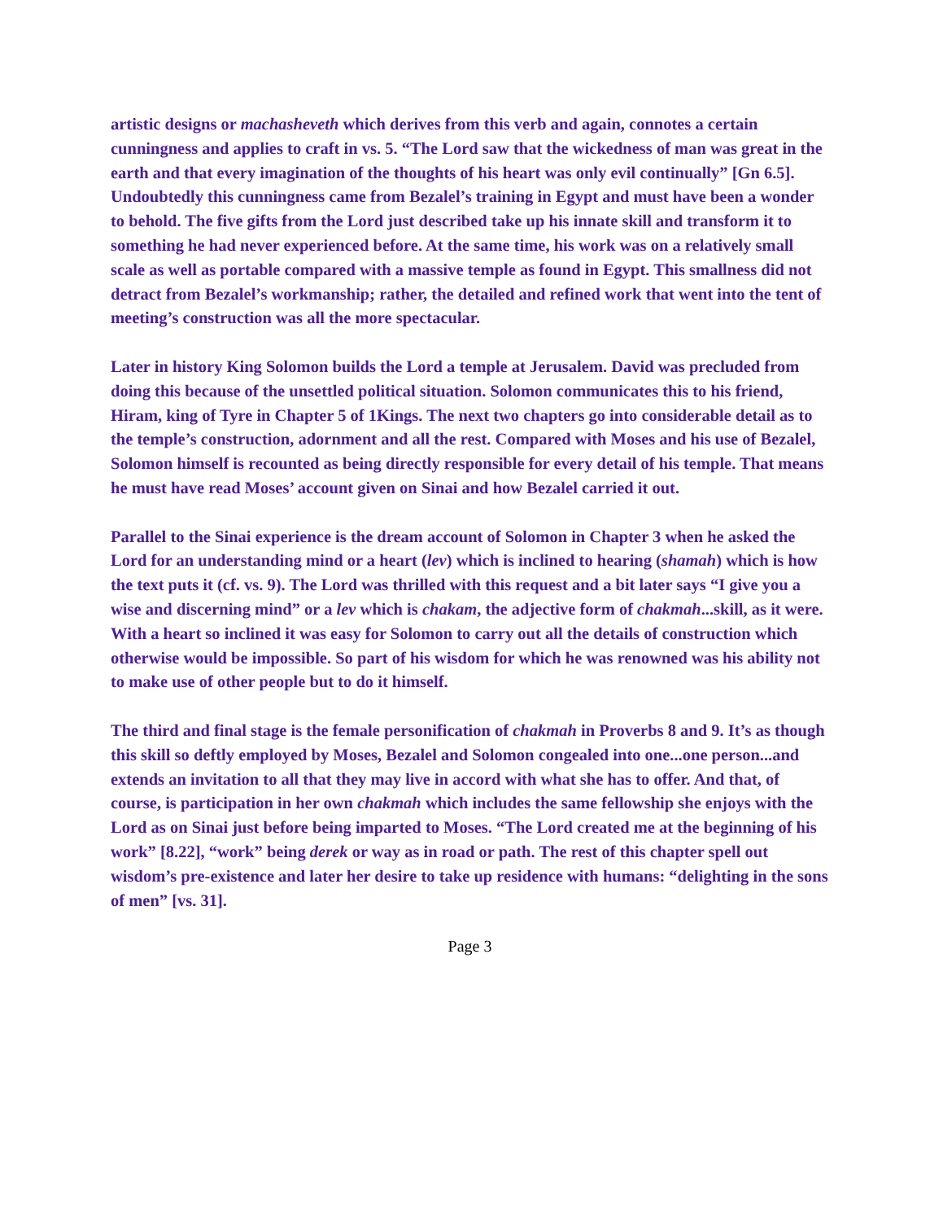artistic designs or machasheveth which derives from this verb and again, connotes a certain cunningness and applies to craft in vs. 5. “The Lord saw that the wickedness of man was great in the earth and that every imagination of the thoughts of his heart was only evil continually” [Gn 6.5]. Undoubtedly this cunningness came from Bezalel’s training in Egypt and must have been a wonder to behold. The five gifts from the Lord just described take up his innate skill and transform it to something he had never experienced before. At the same time, his work was on a relatively small scale as well as portable compared with a massive temple as found in Egypt. This smallness did not detract from Bezalel’s workmanship; rather, the detailed and refined work that went into the tent of meeting’s construction was all the more spectacular.
Later in history King Solomon builds the Lord a temple at Jerusalem. David was precluded from doing this because of the unsettled political situation. Solomon communicates this to his friend, Hiram, king of Tyre in Chapter 5 of 1Kings. The next two chapters go into considerable detail as to the temple’s construction, adornment and all the rest. Compared with Moses and his use of Bezalel, Solomon himself is recounted as being directly responsible for every detail of his temple. That means he must have read Moses’ account given on Sinai and how Bezalel carried it out.
Parallel to the Sinai experience is the dream account of Solomon in Chapter 3 when he asked the Lord for an understanding mind or a heart (lev) which is inclined to hearing (shamah) which is how the text puts it (cf. vs. 9). The Lord was thrilled with this request and a bit later says “I give you a wise and discerning mind” or a lev which is chakam, the adjective form of chakmah...skill, as it were. With a heart so inclined it was easy for Solomon to carry out all the details of construction which otherwise would be impossible. So part of his wisdom for which he was renowned was his ability not to make use of other people but to do it himself.
The third and final stage is the female personification of chakmah in Proverbs 8 and 9. It’s as though this skill so deftly employed by Moses, Bezalel and Solomon congealed into one...one person...and extends an invitation to all that they may live in accord with what she has to offer. And that, of course, is participation in her own chakmah which includes the same fellowship she enjoys with the Lord as on Sinai just before being imparted to Moses. “The Lord created me at the beginning of his work” [8.22], “work” being derek or way as in road or path. The rest of this chapter spell out wisdom’s pre-existence and later her desire to take up residence with humans: “delighting in the sons of men” [vs. 31].
Page 3